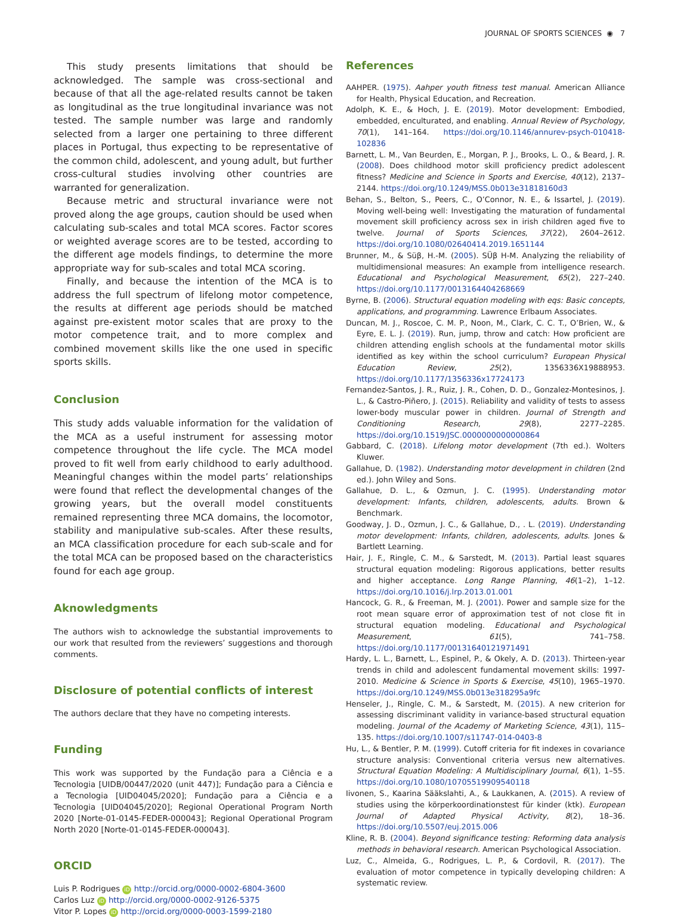JOURNAL OF SPORTS SCIENCES ◉ 7
This study presents limitations that should be acknowledged. The sample was cross-sectional and because of that all the age-related results cannot be taken as longitudinal as the true longitudinal invariance was not tested. The sample number was large and randomly selected from a larger one pertaining to three different places in Portugal, thus expecting to be representative of the common child, adolescent, and young adult, but further cross-cultural studies involving other countries are warranted for generalization.
Because metric and structural invariance were not proved along the age groups, caution should be used when calculating sub-scales and total MCA scores. Factor scores or weighted average scores are to be tested, according to the different age models findings, to determine the more appropriate way for sub-scales and total MCA scoring.
Finally, and because the intention of the MCA is to address the full spectrum of lifelong motor competence, the results at different age periods should be matched against pre-existent motor scales that are proxy to the motor competence trait, and to more complex and combined movement skills like the one used in specific sports skills.
Conclusion
This study adds valuable information for the validation of the MCA as a useful instrument for assessing motor competence throughout the life cycle. The MCA model proved to fit well from early childhood to early adulthood. Meaningful changes within the model parts’ relationships were found that reflect the developmental changes of the growing years, but the overall model constituents remained representing three MCA domains, the locomotor, stability and manipulative sub-scales. After these results, an MCA classification procedure for each sub-scale and for the total MCA can be proposed based on the characteristics found for each age group.
Aknowledgments
The authors wish to acknowledge the substantial improvements to our work that resulted from the reviewers’ suggestions and thorough comments.
Disclosure of potential conflicts of interest
The authors declare that they have no competing interests.
Funding
This work was supported by the Fundação para a Ciência e a Tecnologia [UIDB/00447/2020 (unit 447)]; Fundação para a Ciência e a Tecnologia [UID04045/2020]; Fundação para a Ciência e a Tecnologia [UID04045/2020]; Regional Operational Program North 2020 [Norte-01-0145-FEDER-000043]; Regional Operational Program North 2020 [Norte-01-0145-FEDER-000043].
ORCID
Luis P. Rodrigues iD http://orcid.org/0000-0002-6804-3600
Carlos Luz iD http://orcid.org/0000-0002-9126-5375
Vitor P. Lopes iD http://orcid.org/0000-0003-1599-2180
References
AAHPER. (1975). Aahper youth fitness test manual. American Alliance for Health, Physical Education, and Recreation.
Adolph, K. E., & Hoch, J. E. (2019). Motor development: Embodied, embedded, enculturated, and enabling. Annual Review of Psychology, 70(1), 141–164. https://doi.org/10.1146/annurev-psych-010418-102836
Barnett, L. M., Van Beurden, E., Morgan, P. J., Brooks, L. O., & Beard, J. R. (2008). Does childhood motor skill proficiency predict adolescent fitness? Medicine and Science in Sports and Exercise, 40(12), 2137–2144. https://doi.org/10.1249/MSS.0b013e31818160d3
Behan, S., Belton, S., Peers, C., O’Connor, N. E., & Issartel, J. (2019). Moving well-being well: Investigating the maturation of fundamental movement skill proficiency across sex in irish children aged five to twelve. Journal of Sports Sciences, 37(22), 2604–2612. https://doi.org/10.1080/02640414.2019.1651144
Brunner, M., & Süβ, H.-M. (2005). SÜβ H-M. Analyzing the reliability of multidimensional measures: An example from intelligence research. Educational and Psychological Measurement, 65(2), 227–240. https://doi.org/10.1177/0013164404268669
Byrne, B. (2006). Structural equation modeling with eqs: Basic concepts, applications, and programming. Lawrence Erlbaum Associates.
Duncan, M. J., Roscoe, C. M. P., Noon, M., Clark, C. C. T., O’Brien, W., & Eyre, E. L. J. (2019). Run, jump, throw and catch: How proficient are children attending english schools at the fundamental motor skills identified as key within the school curriculum? European Physical Education Review, 25(2), 1356336X19888953. https://doi.org/10.1177/1356336x17724173
Fernandez-Santos, J. R., Ruiz, J. R., Cohen, D. D., Gonzalez-Montesinos, J. L., & Castro-Piñero, J. (2015). Reliability and validity of tests to assess lower-body muscular power in children. Journal of Strength and Conditioning Research, 29(8), 2277–2285. https://doi.org/10.1519/JSC.0000000000000864
Gabbard, C. (2018). Lifelong motor development (7th ed.). Wolters Kluwer.
Gallahue, D. (1982). Understanding motor development in children (2nd ed.). John Wiley and Sons.
Gallahue, D. L., & Ozmun, J. C. (1995). Understanding motor development: Infants, children, adolescents, adults. Brown & Benchmark.
Goodway, J. D., Ozmun, J. C., & Gallahue, D., . L. (2019). Understanding motor development: Infants, children, adolescents, adults. Jones & Bartlett Learning.
Hair, J. F., Ringle, C. M., & Sarstedt, M. (2013). Partial least squares structural equation modeling: Rigorous applications, better results and higher acceptance. Long Range Planning, 46(1–2), 1–12. https://doi.org/10.1016/j.lrp.2013.01.001
Hancock, G. R., & Freeman, M. J. (2001). Power and sample size for the root mean square error of approximation test of not close fit in structural equation modeling. Educational and Psychological Measurement, 61(5), 741–758. https://doi.org/10.1177/00131640121971491
Hardy, L. L., Barnett, L., Espinel, P., & Okely, A. D. (2013). Thirteen-year trends in child and adolescent fundamental movement skills: 1997-2010. Medicine & Science in Sports & Exercise, 45(10), 1965–1970. https://doi.org/10.1249/MSS.0b013e318295a9fc
Henseler, J., Ringle, C. M., & Sarstedt, M. (2015). A new criterion for assessing discriminant validity in variance-based structural equation modeling. Journal of the Academy of Marketing Science, 43(1), 115–135. https://doi.org/10.1007/s11747-014-0403-8
Hu, L., & Bentler, P. M. (1999). Cutoff criteria for fit indexes in covariance structure analysis: Conventional criteria versus new alternatives. Structural Equation Modeling: A Multidisciplinary Journal, 6(1), 1–55. https://doi.org/10.1080/10705519909540118
Iivonen, S., Kaarina Sääkslahti, A., & Laukkanen, A. (2015). A review of studies using the körperkoordinationstest für kinder (ktk). European Journal of Adapted Physical Activity, 8(2), 18–36. https://doi.org/10.5507/euj.2015.006
Kline, R. B. (2004). Beyond significance testing: Reforming data analysis methods in behavioral research. American Psychological Association.
Luz, C., Almeida, G., Rodrigues, L. P., & Cordovil, R. (2017). The evaluation of motor competence in typically developing children: A systematic review.